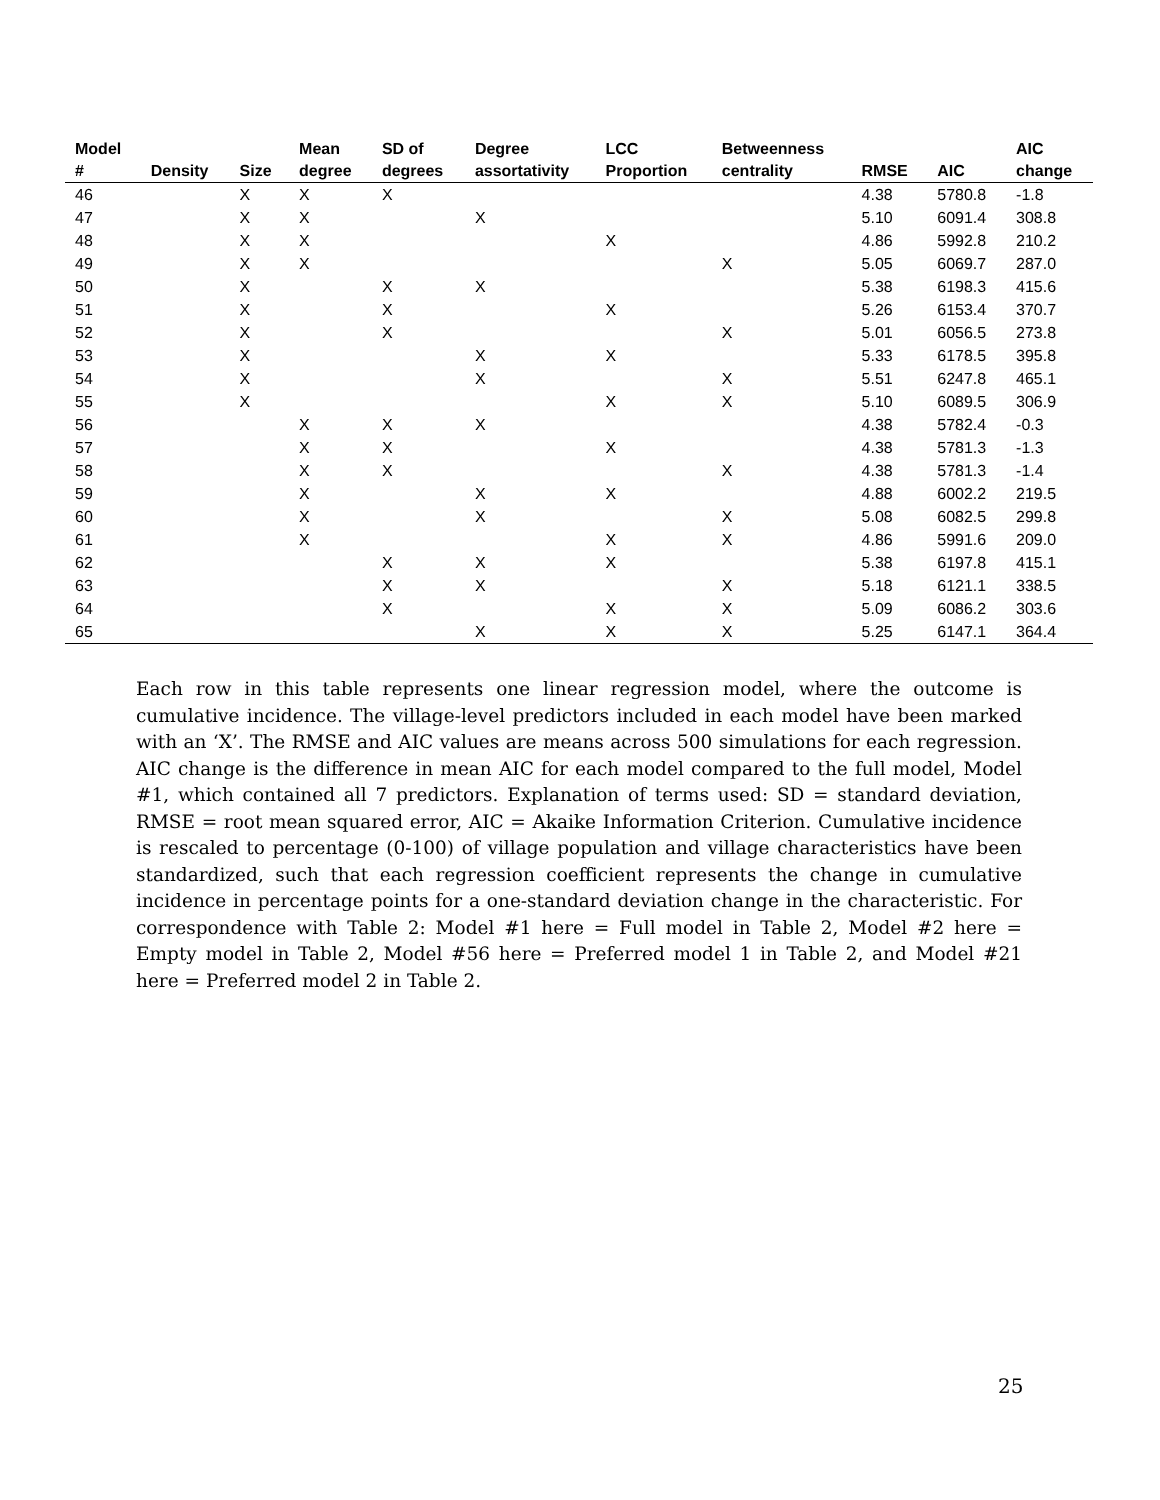| Model # | Density | Size | Mean degree | SD of degrees | Degree assortativity | LCC Proportion | Betweenness centrality | RMSE | AIC | AIC change |
| --- | --- | --- | --- | --- | --- | --- | --- | --- | --- | --- |
| 46 | | X | X | X | | | | 4.38 | 5780.8 | -1.8 |
| 47 | | X | X | | X | | | 5.10 | 6091.4 | 308.8 |
| 48 | | X | X | | | X | | 4.86 | 5992.8 | 210.2 |
| 49 | | X | X | | | | X | 5.05 | 6069.7 | 287.0 |
| 50 | | X | | X | X | | | 5.38 | 6198.3 | 415.6 |
| 51 | | X | | X | | X | | 5.26 | 6153.4 | 370.7 |
| 52 | | X | | X | | | X | 5.01 | 6056.5 | 273.8 |
| 53 | | X | | | X | X | | 5.33 | 6178.5 | 395.8 |
| 54 | | X | | | X | | X | 5.51 | 6247.8 | 465.1 |
| 55 | | X | | | | X | X | 5.10 | 6089.5 | 306.9 |
| 56 | | | X | X | X | | | 4.38 | 5782.4 | -0.3 |
| 57 | | | X | X | | X | | 4.38 | 5781.3 | -1.3 |
| 58 | | | X | X | | | X | 4.38 | 5781.3 | -1.4 |
| 59 | | | X | | X | X | | 4.88 | 6002.2 | 219.5 |
| 60 | | | X | | X | | X | 5.08 | 6082.5 | 299.8 |
| 61 | | | X | | | X | X | 4.86 | 5991.6 | 209.0 |
| 62 | | | | X | X | X | | 5.38 | 6197.8 | 415.1 |
| 63 | | | | X | X | | X | 5.18 | 6121.1 | 338.5 |
| 64 | | | | X | | X | X | 5.09 | 6086.2 | 303.6 |
| 65 | | | | | X | X | X | 5.25 | 6147.1 | 364.4 |
Each row in this table represents one linear regression model, where the outcome is cumulative incidence. The village-level predictors included in each model have been marked with an ‘X’. The RMSE and AIC values are means across 500 simulations for each regression. AIC change is the difference in mean AIC for each model compared to the full model, Model #1, which contained all 7 predictors. Explanation of terms used: SD = standard deviation, RMSE = root mean squared error, AIC = Akaike Information Criterion. Cumulative incidence is rescaled to percentage (0-100) of village population and village characteristics have been standardized, such that each regression coefficient represents the change in cumulative incidence in percentage points for a one-standard deviation change in the characteristic. For correspondence with Table 2: Model #1 here = Full model in Table 2, Model #2 here = Empty model in Table 2, Model #56 here = Preferred model 1 in Table 2, and Model #21 here = Preferred model 2 in Table 2.
25